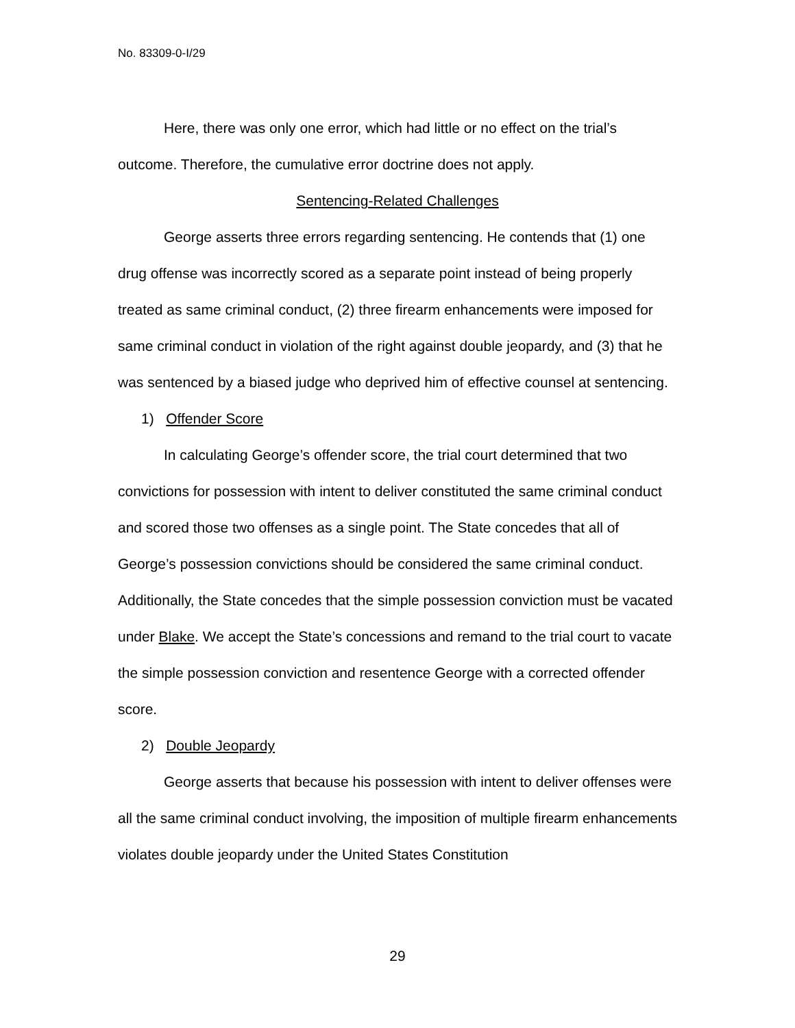No. 83309-0-I/29
Here, there was only one error, which had little or no effect on the trial’s outcome. Therefore, the cumulative error doctrine does not apply.
Sentencing-Related Challenges
George asserts three errors regarding sentencing. He contends that (1) one drug offense was incorrectly scored as a separate point instead of being properly treated as same criminal conduct, (2) three firearm enhancements were imposed for same criminal conduct in violation of the right against double jeopardy, and (3) that he was sentenced by a biased judge who deprived him of effective counsel at sentencing.
1) Offender Score
In calculating George’s offender score, the trial court determined that two convictions for possession with intent to deliver constituted the same criminal conduct and scored those two offenses as a single point. The State concedes that all of George’s possession convictions should be considered the same criminal conduct. Additionally, the State concedes that the simple possession conviction must be vacated under Blake. We accept the State’s concessions and remand to the trial court to vacate the simple possession conviction and resentence George with a corrected offender score.
2) Double Jeopardy
George asserts that because his possession with intent to deliver offenses were all the same criminal conduct involving, the imposition of multiple firearm enhancements violates double jeopardy under the United States Constitution
29